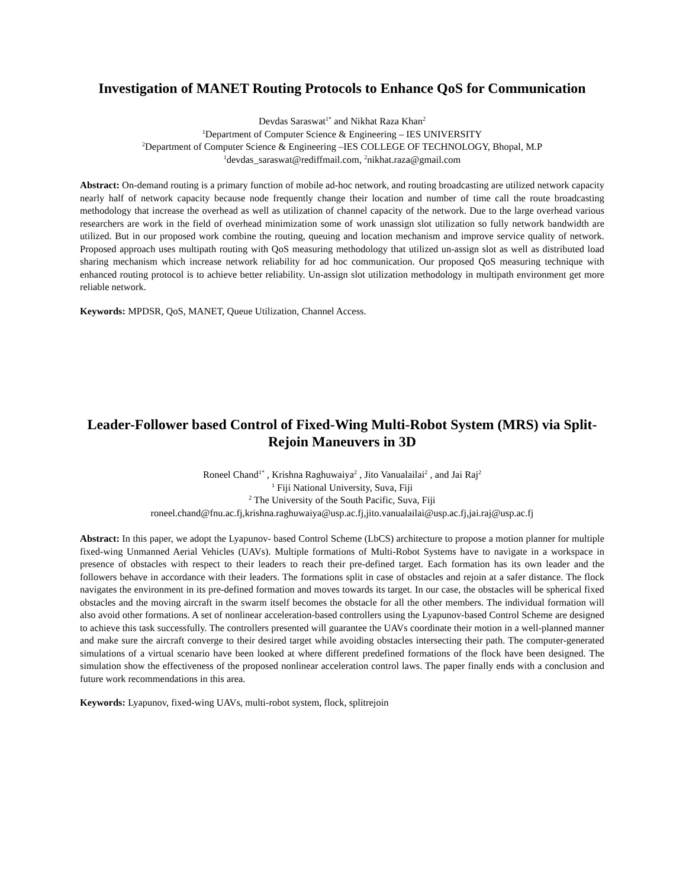Investigation of MANET Routing Protocols to Enhance QoS for Communication
Devdas Saraswat<sup>1*</sup> and Nikhat Raza Khan<sup>2</sup>
<sup>1</sup> Department of Computer Science & Engineering – IES UNIVERSITY
<sup>2</sup> Department of Computer Science & Engineering –IES COLLEGE OF TECHNOLOGY, Bhopal, M.P
<sup>1</sup> devdas_saraswat@rediffmail.com, <sup>2</sup>nikhat.raza@gmail.com
Abstract: On-demand routing is a primary function of mobile ad-hoc network, and routing broadcasting are utilized network capacity nearly half of network capacity because node frequently change their location and number of time call the route broadcasting methodology that increase the overhead as well as utilization of channel capacity of the network. Due to the large overhead various researchers are work in the field of overhead minimization some of work unassign slot utilization so fully network bandwidth are utilized. But in our proposed work combine the routing, queuing and location mechanism and improve service quality of network. Proposed approach uses multipath routing with QoS measuring methodology that utilized un-assign slot as well as distributed load sharing mechanism which increase network reliability for ad hoc communication. Our proposed QoS measuring technique with enhanced routing protocol is to achieve better reliability. Un-assign slot utilization methodology in multipath environment get more reliable network.
Keywords: MPDSR, QoS, MANET, Queue Utilization, Channel Access.
Leader-Follower based Control of Fixed-Wing Multi-Robot System (MRS) via Split-Rejoin Maneuvers in 3D
Roneel Chand<sup>1*</sup> , Krishna Raghuwaiya<sup>2</sup> , Jito Vanualailai<sup>2</sup> , and Jai Raj<sup>2</sup>
<sup>1</sup> Fiji National University, Suva, Fiji
<sup>2</sup> The University of the South Pacific, Suva, Fiji
roneel.chand@fnu.ac.fj,krishna.raghuwaiya@usp.ac.fj,jito.vanualailai@usp.ac.fj,jai.raj@usp.ac.fj
Abstract: In this paper, we adopt the Lyapunov- based Control Scheme (LbCS) architecture to propose a motion planner for multiple fixed-wing Unmanned Aerial Vehicles (UAVs). Multiple formations of Multi-Robot Systems have to navigate in a workspace in presence of obstacles with respect to their leaders to reach their pre-defined target. Each formation has its own leader and the followers behave in accordance with their leaders. The formations split in case of obstacles and rejoin at a safer distance. The flock navigates the environment in its pre-defined formation and moves towards its target. In our case, the obstacles will be spherical fixed obstacles and the moving aircraft in the swarm itself becomes the obstacle for all the other members. The individual formation will also avoid other formations. A set of nonlinear acceleration-based controllers using the Lyapunov-based Control Scheme are designed to achieve this task successfully. The controllers presented will guarantee the UAVs coordinate their motion in a well-planned manner and make sure the aircraft converge to their desired target while avoiding obstacles intersecting their path. The computer-generated simulations of a virtual scenario have been looked at where different predefined formations of the flock have been designed. The simulation show the effectiveness of the proposed nonlinear acceleration control laws. The paper finally ends with a conclusion and future work recommendations in this area.
Keywords: Lyapunov, fixed-wing UAVs, multi-robot system, flock, splitrejoin